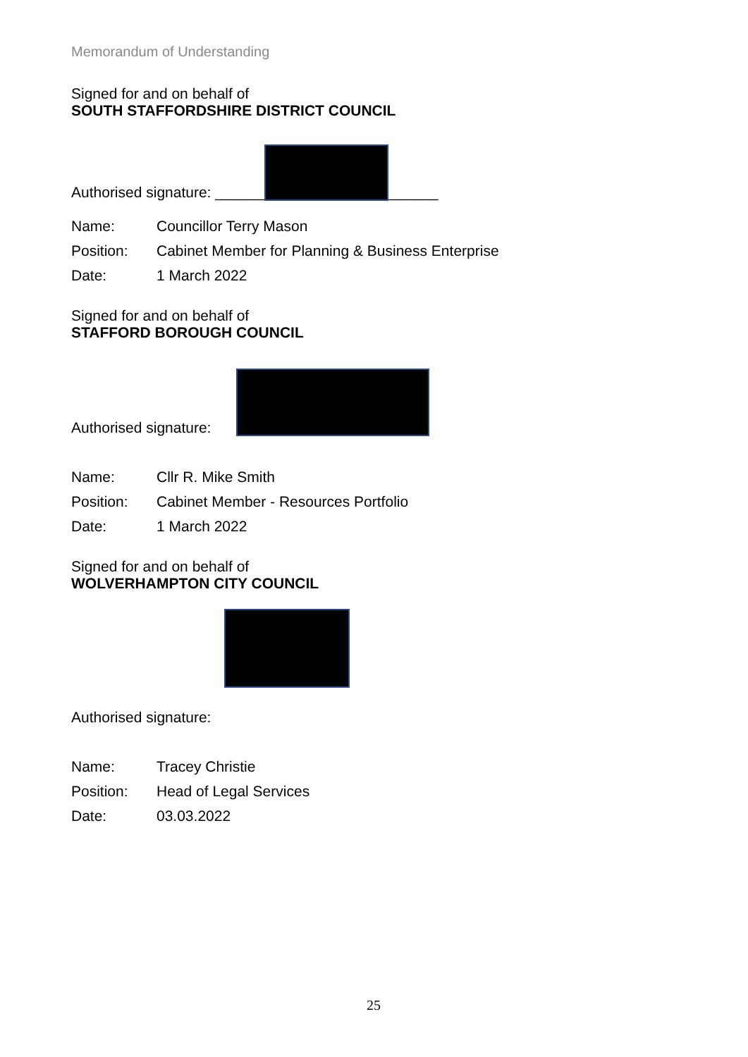Memorandum of Understanding
Signed for and on behalf of
SOUTH STAFFORDSHIRE DISTRICT COUNCIL
Authorised signature: ______
______
Name: Councillor Terry Mason
Position: Cabinet Member for Planning & Business Enterprise
Date: 1 March 2022
Signed for and on behalf of
STAFFORD BOROUGH COUNCIL
Authorised signature:
Name: Cllr R. Mike Smith
Position: Cabinet Member - Resources Portfolio
Date: 1 March 2022
Signed for and on behalf of
WOLVERHAMPTON CITY COUNCIL
Authorised signature:
Name: Tracey Christie
Position: Head of Legal Services
Date: 03.03.2022
25